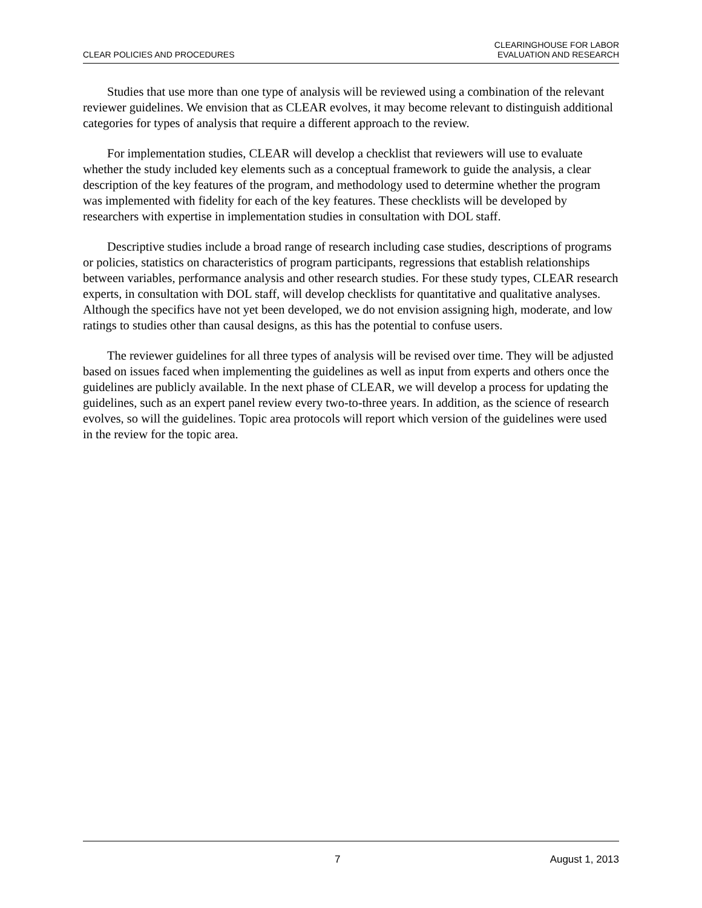CLEAR POLICIES AND PROCEDURES
CLEARINGHOUSE FOR LABOR
EVALUATION AND RESEARCH
Studies that use more than one type of analysis will be reviewed using a combination of the relevant reviewer guidelines. We envision that as CLEAR evolves, it may become relevant to distinguish additional categories for types of analysis that require a different approach to the review.
For implementation studies, CLEAR will develop a checklist that reviewers will use to evaluate whether the study included key elements such as a conceptual framework to guide the analysis, a clear description of the key features of the program, and methodology used to determine whether the program was implemented with fidelity for each of the key features. These checklists will be developed by researchers with expertise in implementation studies in consultation with DOL staff.
Descriptive studies include a broad range of research including case studies, descriptions of programs or policies, statistics on characteristics of program participants, regressions that establish relationships between variables, performance analysis and other research studies. For these study types, CLEAR research experts, in consultation with DOL staff, will develop checklists for quantitative and qualitative analyses. Although the specifics have not yet been developed, we do not envision assigning high, moderate, and low ratings to studies other than causal designs, as this has the potential to confuse users.
The reviewer guidelines for all three types of analysis will be revised over time. They will be adjusted based on issues faced when implementing the guidelines as well as input from experts and others once the guidelines are publicly available. In the next phase of CLEAR, we will develop a process for updating the guidelines, such as an expert panel review every two-to-three years. In addition, as the science of research evolves, so will the guidelines. Topic area protocols will report which version of the guidelines were used in the review for the topic area.
7 August 1, 2013